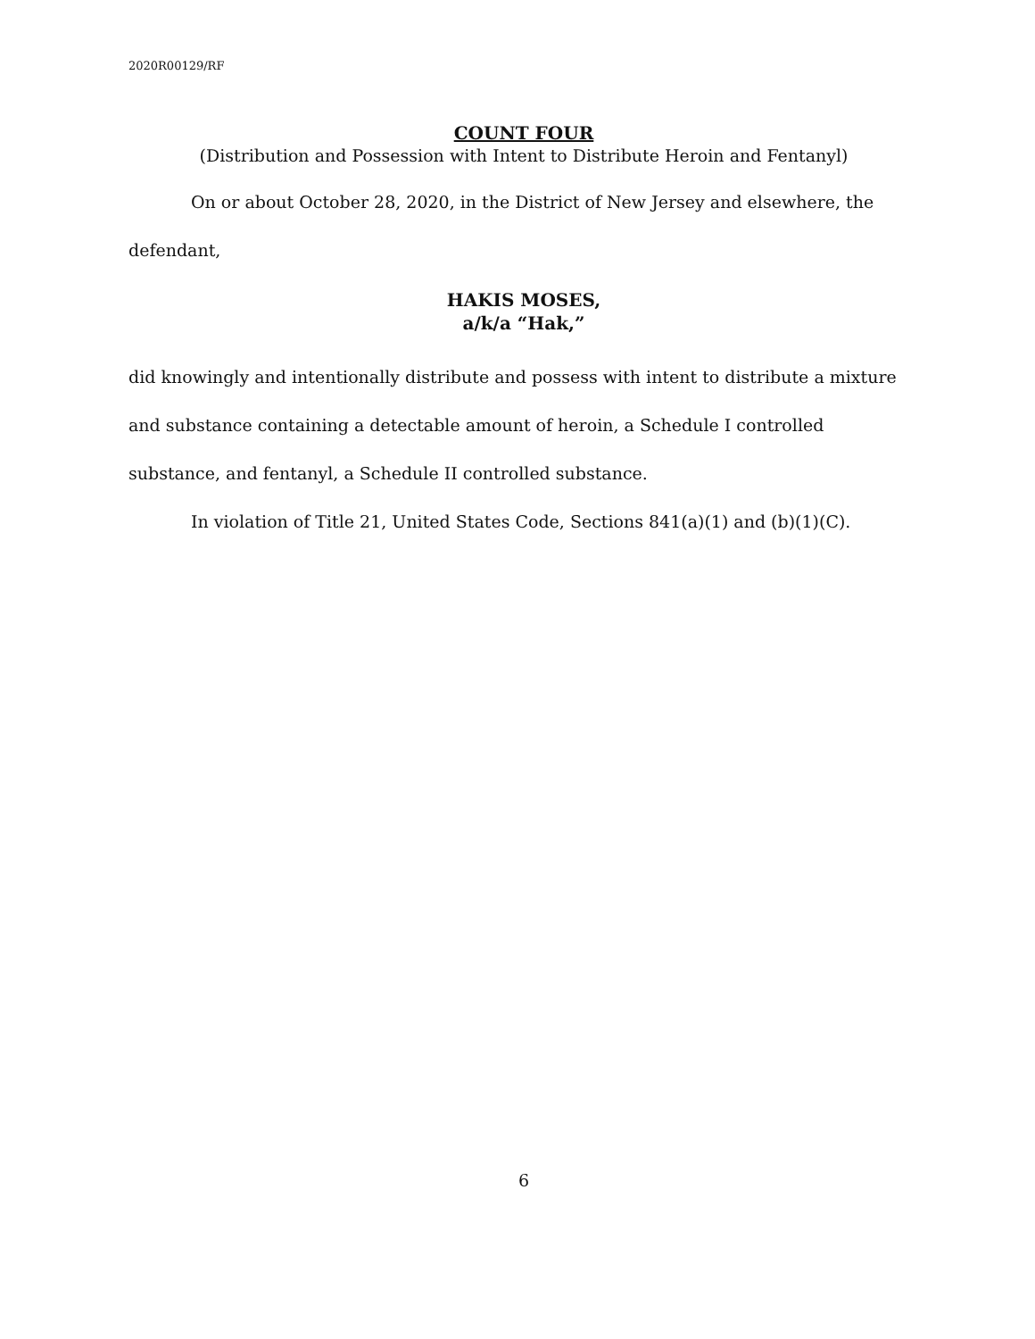2020R00129/RF
COUNT FOUR
(Distribution and Possession with Intent to Distribute Heroin and Fentanyl)
On or about October 28, 2020, in the District of New Jersey and elsewhere, the defendant,
HAKIS MOSES,
a/k/a “Hak,”
did knowingly and intentionally distribute and possess with intent to distribute a mixture and substance containing a detectable amount of heroin, a Schedule I controlled substance, and fentanyl, a Schedule II controlled substance.
In violation of Title 21, United States Code, Sections 841(a)(1) and (b)(1)(C).
6